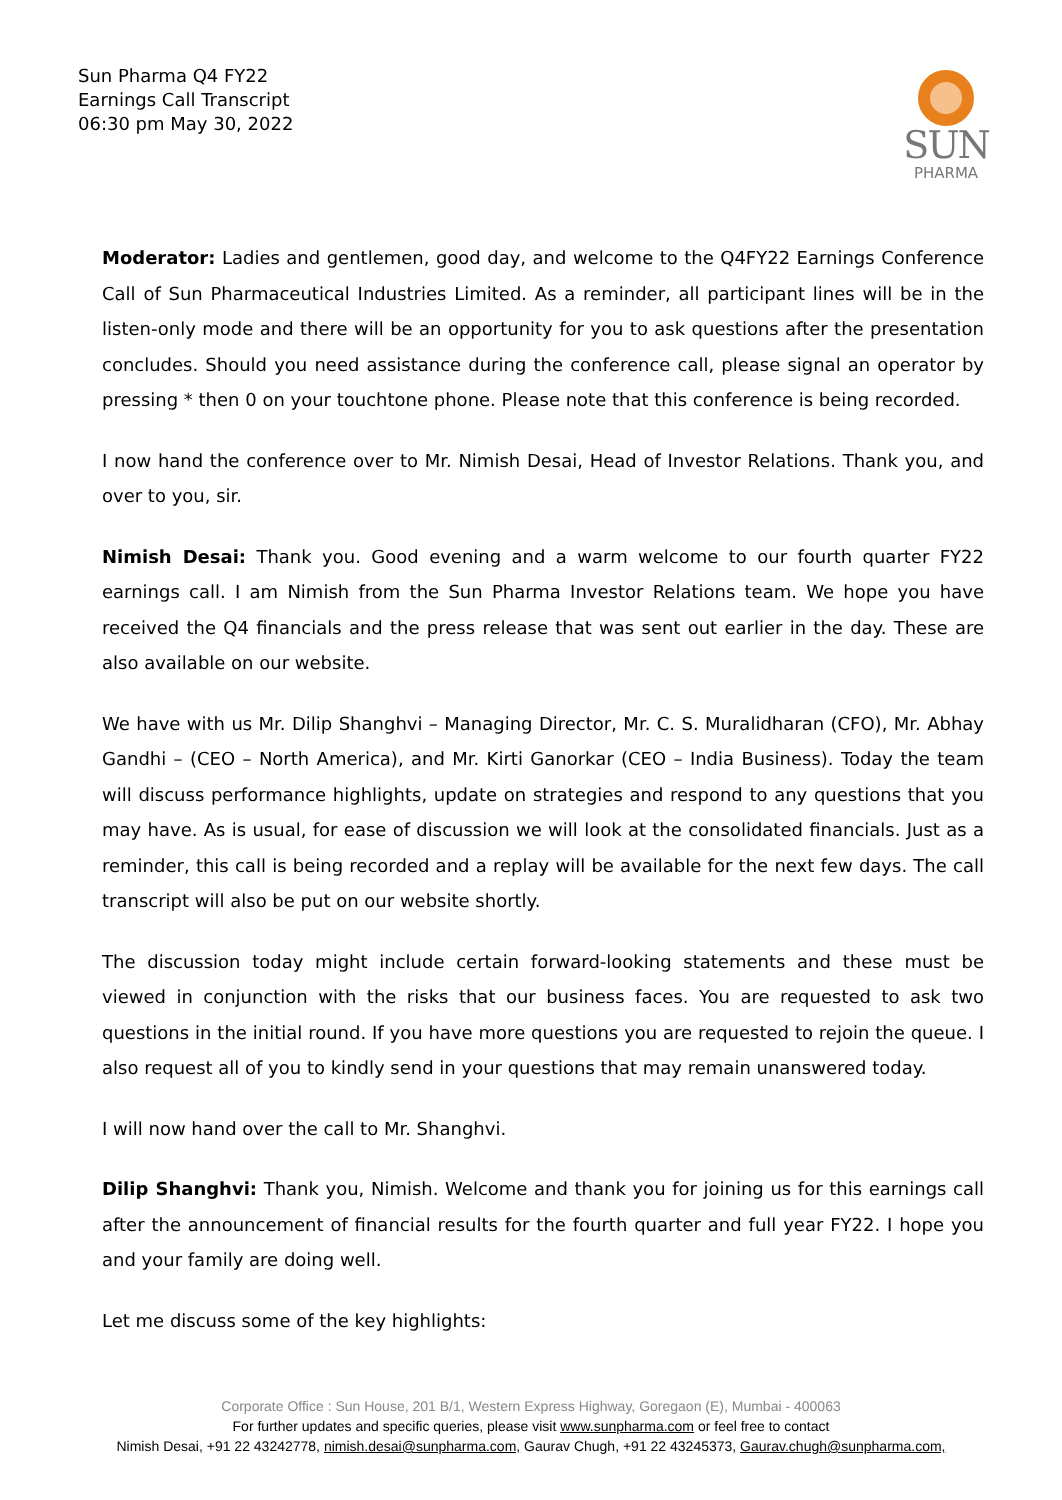Sun Pharma Q4 FY22
Earnings Call Transcript
06:30 pm May 30, 2022
SUN
PHARMA
Moderator: Ladies and gentlemen, good day, and welcome to the Q4FY22 Earnings Conference Call of Sun Pharmaceutical Industries Limited. As a reminder, all participant lines will be in the listen-only mode and there will be an opportunity for you to ask questions after the presentation concludes. Should you need assistance during the conference call, please signal an operator by pressing * then 0 on your touchtone phone. Please note that this conference is being recorded.
I now hand the conference over to Mr. Nimish Desai, Head of Investor Relations. Thank you, and over to you, sir.
Nimish Desai: Thank you. Good evening and a warm welcome to our fourth quarter FY22 earnings call. I am Nimish from the Sun Pharma Investor Relations team. We hope you have received the Q4 financials and the press release that was sent out earlier in the day. These are also available on our website.
We have with us Mr. Dilip Shanghvi – Managing Director, Mr. C. S. Muralidharan (CFO), Mr. Abhay Gandhi – (CEO – North America), and Mr. Kirti Ganorkar (CEO – India Business). Today the team will discuss performance highlights, update on strategies and respond to any questions that you may have. As is usual, for ease of discussion we will look at the consolidated financials. Just as a reminder, this call is being recorded and a replay will be available for the next few days. The call transcript will also be put on our website shortly.
The discussion today might include certain forward-looking statements and these must be viewed in conjunction with the risks that our business faces. You are requested to ask two questions in the initial round. If you have more questions you are requested to rejoin the queue. I also request all of you to kindly send in your questions that may remain unanswered today.
I will now hand over the call to Mr. Shanghvi.
Dilip Shanghvi: Thank you, Nimish. Welcome and thank you for joining us for this earnings call after the announcement of financial results for the fourth quarter and full year FY22. I hope you and your family are doing well.
Let me discuss some of the key highlights:
Corporate Office : Sun House, 201 B/1, Western Express Highway, Goregaon (E), Mumbai - 400063
For further updates and specific queries, please visit www.sunpharma.com or feel free to contact
Nimish Desai, +91 22 43242778, nimish.desai@sunpharma.com, Gaurav Chugh, +91 22 43245373, Gaurav.chugh@sunpharma.com,